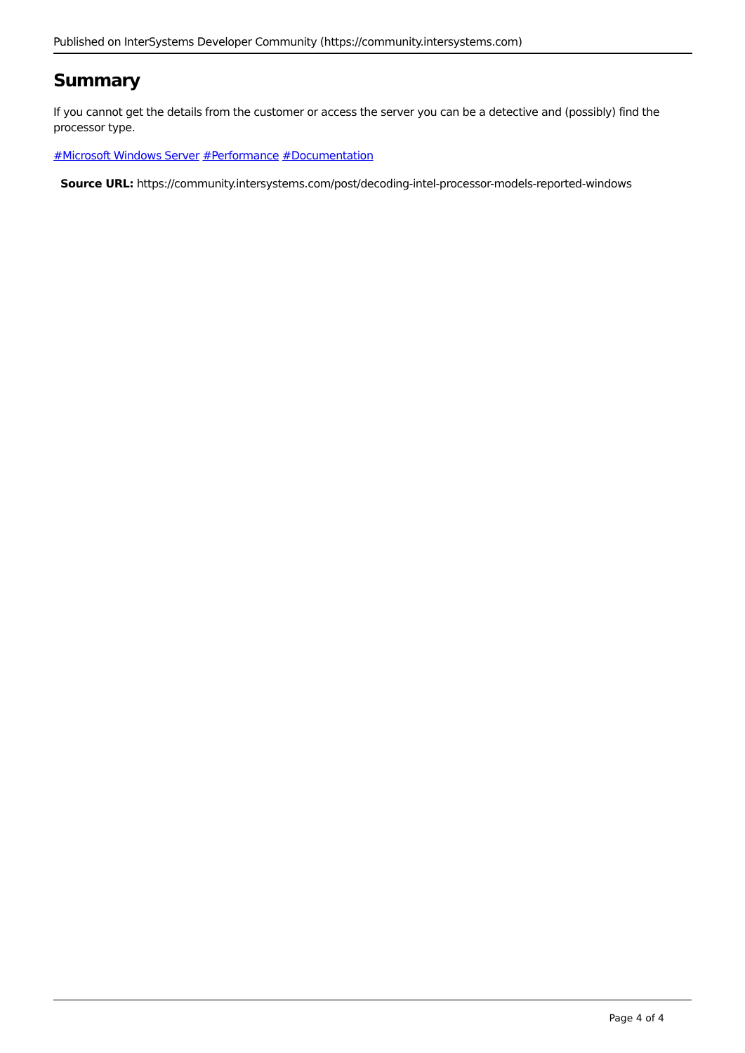Published on InterSystems Developer Community (https://community.intersystems.com)
Summary
If you cannot get the details from the customer or access the server you can be a detective and (possibly) find the processor type.
#Microsoft Windows Server #Performance #Documentation
Source URL: https://community.intersystems.com/post/decoding-intel-processor-models-reported-windows
Page 4 of 4